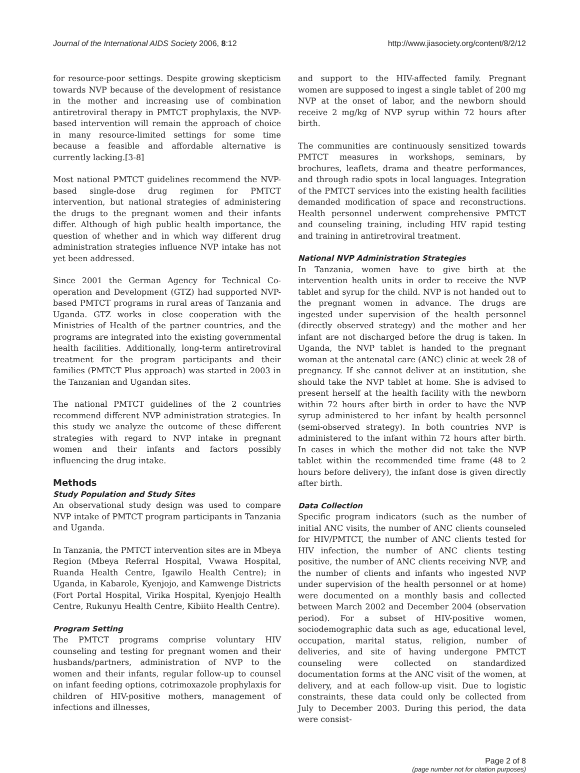Journal of the International AIDS Society 2006, 8:12 http://www.jiasociety.org/content/8/2/12
for resource-poor settings. Despite growing skepticism towards NVP because of the development of resistance in the mother and increasing use of combination antiretroviral therapy in PMTCT prophylaxis, the NVP-based intervention will remain the approach of choice in many resource-limited settings for some time because a feasible and affordable alternative is currently lacking.[3-8]
Most national PMTCT guidelines recommend the NVP-based single-dose drug regimen for PMTCT intervention, but national strategies of administering the drugs to the pregnant women and their infants differ. Although of high public health importance, the question of whether and in which way different drug administration strategies influence NVP intake has not yet been addressed.
Since 2001 the German Agency for Technical Co-operation and Development (GTZ) had supported NVP-based PMTCT programs in rural areas of Tanzania and Uganda. GTZ works in close cooperation with the Ministries of Health of the partner countries, and the programs are integrated into the existing governmental health facilities. Additionally, long-term antiretroviral treatment for the program participants and their families (PMTCT Plus approach) was started in 2003 in the Tanzanian and Ugandan sites.
The national PMTCT guidelines of the 2 countries recommend different NVP administration strategies. In this study we analyze the outcome of these different strategies with regard to NVP intake in pregnant women and their infants and factors possibly influencing the drug intake.
Methods
Study Population and Study Sites
An observational study design was used to compare NVP intake of PMTCT program participants in Tanzania and Uganda.
In Tanzania, the PMTCT intervention sites are in Mbeya Region (Mbeya Referral Hospital, Vwawa Hospital, Ruanda Health Centre, Igawilo Health Centre); in Uganda, in Kabarole, Kyenjojo, and Kamwenge Districts (Fort Portal Hospital, Virika Hospital, Kyenjojo Health Centre, Rukunyu Health Centre, Kibiito Health Centre).
Program Setting
The PMTCT programs comprise voluntary HIV counseling and testing for pregnant women and their husbands/partners, administration of NVP to the women and their infants, regular follow-up to counsel on infant feeding options, cotrimoxazole prophylaxis for children of HIV-positive mothers, management of infections and illnesses,
and support to the HIV-affected family. Pregnant women are supposed to ingest a single tablet of 200 mg NVP at the onset of labor, and the newborn should receive 2 mg/kg of NVP syrup within 72 hours after birth.
The communities are continuously sensitized towards PMTCT measures in workshops, seminars, by brochures, leaflets, drama and theatre performances, and through radio spots in local languages. Integration of the PMTCT services into the existing health facilities demanded modification of space and reconstructions. Health personnel underwent comprehensive PMTCT and counseling training, including HIV rapid testing and training in antiretroviral treatment.
National NVP Administration Strategies
In Tanzania, women have to give birth at the intervention health units in order to receive the NVP tablet and syrup for the child. NVP is not handed out to the pregnant women in advance. The drugs are ingested under supervision of the health personnel (directly observed strategy) and the mother and her infant are not discharged before the drug is taken. In Uganda, the NVP tablet is handed to the pregnant woman at the antenatal care (ANC) clinic at week 28 of pregnancy. If she cannot deliver at an institution, she should take the NVP tablet at home. She is advised to present herself at the health facility with the newborn within 72 hours after birth in order to have the NVP syrup administered to her infant by health personnel (semi-observed strategy). In both countries NVP is administered to the infant within 72 hours after birth. In cases in which the mother did not take the NVP tablet within the recommended time frame (48 to 2 hours before delivery), the infant dose is given directly after birth.
Data Collection
Specific program indicators (such as the number of initial ANC visits, the number of ANC clients counseled for HIV/PMTCT, the number of ANC clients tested for HIV infection, the number of ANC clients testing positive, the number of ANC clients receiving NVP, and the number of clients and infants who ingested NVP under supervision of the health personnel or at home) were documented on a monthly basis and collected between March 2002 and December 2004 (observation period). For a subset of HIV-positive women, sociodemographic data such as age, educational level, occupation, marital status, religion, number of deliveries, and site of having undergone PMTCT counseling were collected on standardized documentation forms at the ANC visit of the women, at delivery, and at each follow-up visit. Due to logistic constraints, these data could only be collected from July to December 2003. During this period, the data were consist-
Page 2 of 8
(page number not for citation purposes)